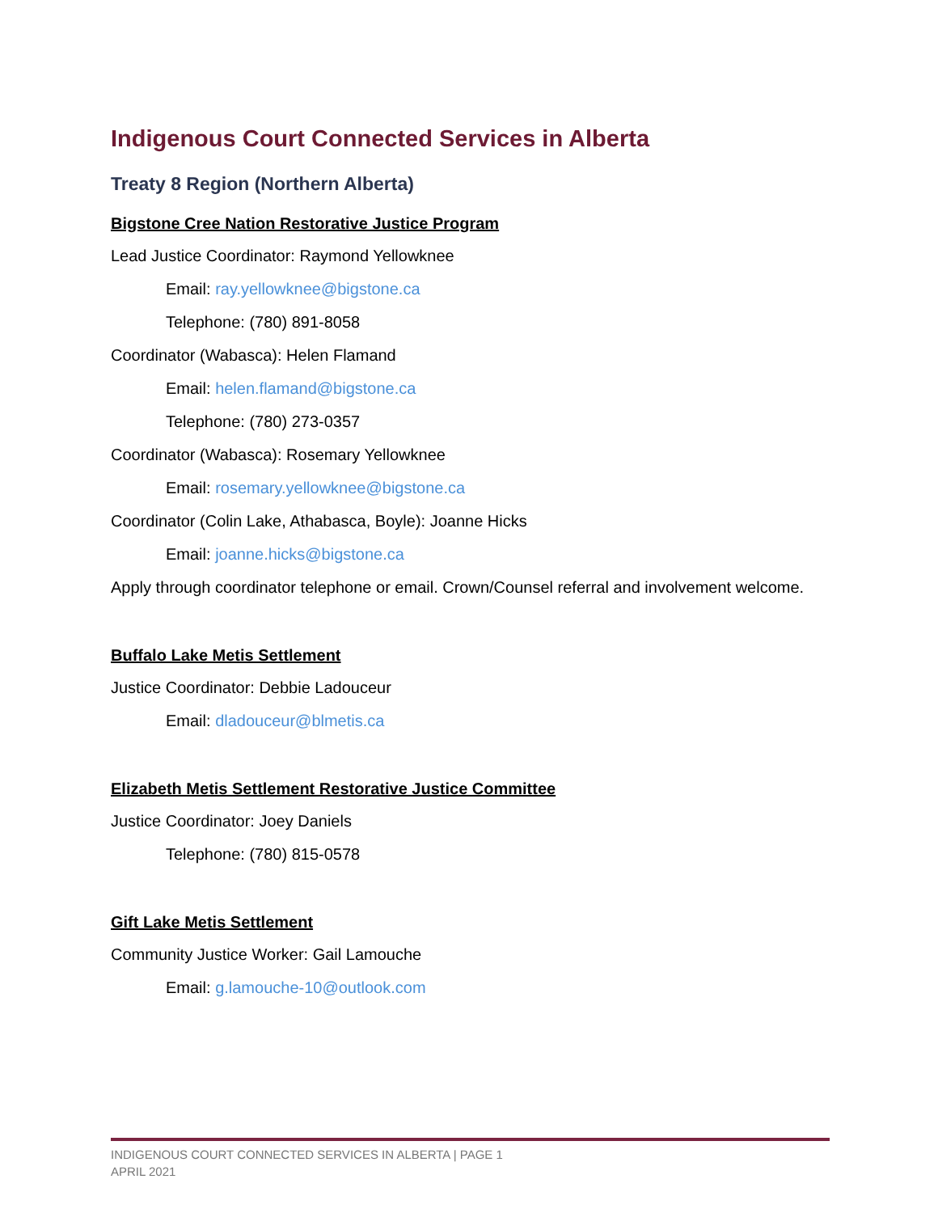Indigenous Court Connected Services in Alberta
Treaty 8 Region (Northern Alberta)
Bigstone Cree Nation Restorative Justice Program
Lead Justice Coordinator: Raymond Yellowknee
Email: ray.yellowknee@bigstone.ca
Telephone: (780) 891-8058
Coordinator (Wabasca): Helen Flamand
Email: helen.flamand@bigstone.ca
Telephone: (780) 273-0357
Coordinator (Wabasca): Rosemary Yellowknee
Email: rosemary.yellowknee@bigstone.ca
Coordinator (Colin Lake, Athabasca, Boyle): Joanne Hicks
Email: joanne.hicks@bigstone.ca
Apply through coordinator telephone or email. Crown/Counsel referral and involvement welcome.
Buffalo Lake Metis Settlement
Justice Coordinator: Debbie Ladouceur
Email: dladouceur@blmetis.ca
Elizabeth Metis Settlement Restorative Justice Committee
Justice Coordinator: Joey Daniels
Telephone: (780) 815-0578
Gift Lake Metis Settlement
Community Justice Worker: Gail Lamouche
Email: g.lamouche-10@outlook.com
INDIGENOUS COURT CONNECTED SERVICES IN ALBERTA | PAGE 1
APRIL 2021